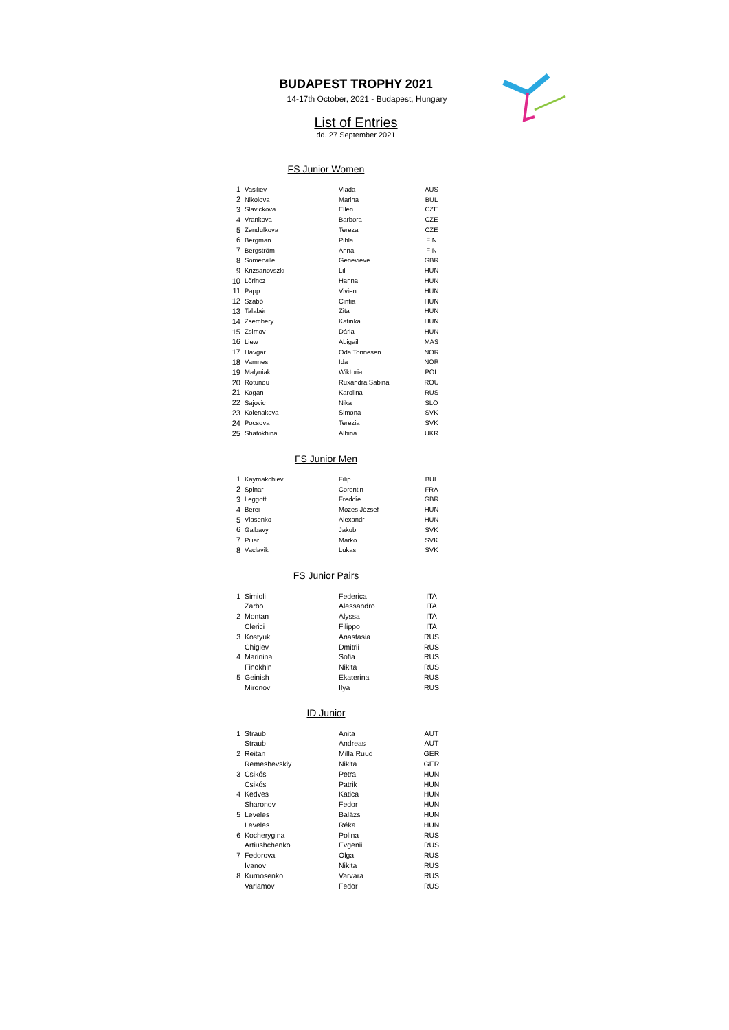BUDAPEST TROPHY 2021
14-17th October, 2021 - Budapest, Hungary
List of Entries
dd. 27 September 2021
FS Junior Women
| 1 | Vasiliev | Vlada | AUS |
| 2 | Nikolova | Marina | BUL |
| 3 | Slavickova | Ellen | CZE |
| 4 | Vrankova | Barbora | CZE |
| 5 | Zendulkova | Tereza | CZE |
| 6 | Bergman | Pihla | FIN |
| 7 | Bergström | Anna | FIN |
| 8 | Somerville | Genevieve | GBR |
| 9 | Krizsanovszki | Lili | HUN |
| 10 | Lőrincz | Hanna | HUN |
| 11 | Papp | Vivien | HUN |
| 12 | Szabó | Cintia | HUN |
| 13 | Talabér | Zita | HUN |
| 14 | Zsembery | Katinka | HUN |
| 15 | Zsimov | Dária | HUN |
| 16 | Liew | Abigail | MAS |
| 17 | Havgar | Oda Tonnesen | NOR |
| 18 | Vamnes | Ida | NOR |
| 19 | Malyniak | Wiktoria | POL |
| 20 | Rotundu | Ruxandra Sabina | ROU |
| 21 | Kogan | Karolina | RUS |
| 22 | Sajovic | Nika | SLO |
| 23 | Kolenakova | Simona | SVK |
| 24 | Pocsova | Terezia | SVK |
| 25 | Shatokhina | Albina | UKR |
FS Junior Men
| 1 | Kaymakchiev | Filip | BUL |
| 2 | Spinar | Corentin | FRA |
| 3 | Leggott | Freddie | GBR |
| 4 | Berei | Mózes József | HUN |
| 5 | Vlasenko | Alexandr | HUN |
| 6 | Galbavy | Jakub | SVK |
| 7 | Piliar | Marko | SVK |
| 8 | Vaclavik | Lukas | SVK |
FS Junior Pairs
| 1 | Simioli | Federica | ITA |
| | Zarbo | Alessandro | ITA |
| 2 | Montan | Alyssa | ITA |
| | Clerici | Filippo | ITA |
| 3 | Kostyuk | Anastasia | RUS |
| | Chigiev | Dmitrii | RUS |
| 4 | Marinina | Sofia | RUS |
| | Finokhin | Nikita | RUS |
| 5 | Geinish | Ekaterina | RUS |
| | Mironov | Ilya | RUS |
ID Junior
| 1 | Straub | Anita | AUT |
| | Straub | Andreas | AUT |
| 2 | Reitan | Milla Ruud | GER |
| | Remeshevskiy | Nikita | GER |
| 3 | Csikós | Petra | HUN |
| | Csikós | Patrik | HUN |
| 4 | Kedves | Katica | HUN |
| | Sharonov | Fedor | HUN |
| 5 | Leveles | Balázs | HUN |
| | Leveles | Réka | HUN |
| 6 | Kocherygina | Polina | RUS |
| | Artiushchenko | Evgenii | RUS |
| 7 | Fedorova | Olga | RUS |
| | Ivanov | Nikita | RUS |
| 8 | Kurnosenko | Varvara | RUS |
| | Varlamov | Fedor | RUS |